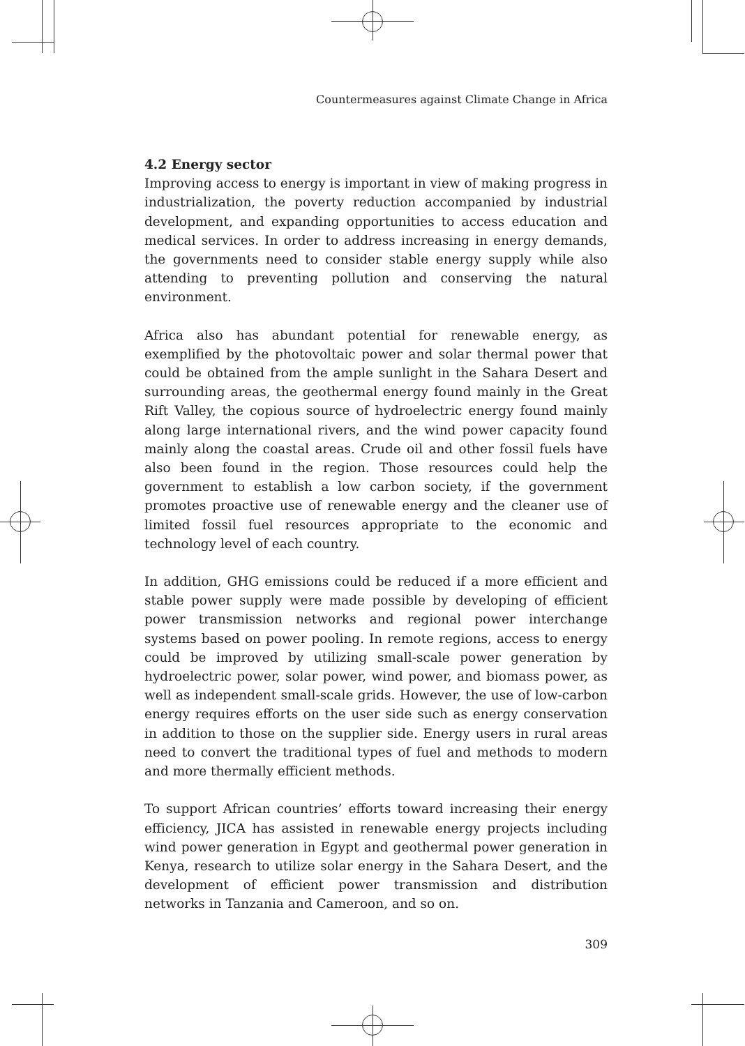Countermeasures against Climate Change in Africa
4.2 Energy sector
Improving access to energy is important in view of making progress in industrialization, the poverty reduction accompanied by industrial development, and expanding opportunities to access education and medical services. In order to address increasing in energy demands, the governments need to consider stable energy supply while also attending to preventing pollution and conserving the natural environment.
Africa also has abundant potential for renewable energy, as exemplified by the photovoltaic power and solar thermal power that could be obtained from the ample sunlight in the Sahara Desert and surrounding areas, the geothermal energy found mainly in the Great Rift Valley, the copious source of hydroelectric energy found mainly along large international rivers, and the wind power capacity found mainly along the coastal areas. Crude oil and other fossil fuels have also been found in the region. Those resources could help the government to establish a low carbon society, if the government promotes proactive use of renewable energy and the cleaner use of limited fossil fuel resources appropriate to the economic and technology level of each country.
In addition, GHG emissions could be reduced if a more efficient and stable power supply were made possible by developing of efficient power transmission networks and regional power interchange systems based on power pooling. In remote regions, access to energy could be improved by utilizing small-scale power generation by hydroelectric power, solar power, wind power, and biomass power, as well as independent small-scale grids. However, the use of low-carbon energy requires efforts on the user side such as energy conservation in addition to those on the supplier side. Energy users in rural areas need to convert the traditional types of fuel and methods to modern and more thermally efficient methods.
To support African countries’ efforts toward increasing their energy efficiency, JICA has assisted in renewable energy projects including wind power generation in Egypt and geothermal power generation in Kenya, research to utilize solar energy in the Sahara Desert, and the development of efficient power transmission and distribution networks in Tanzania and Cameroon, and so on.
309